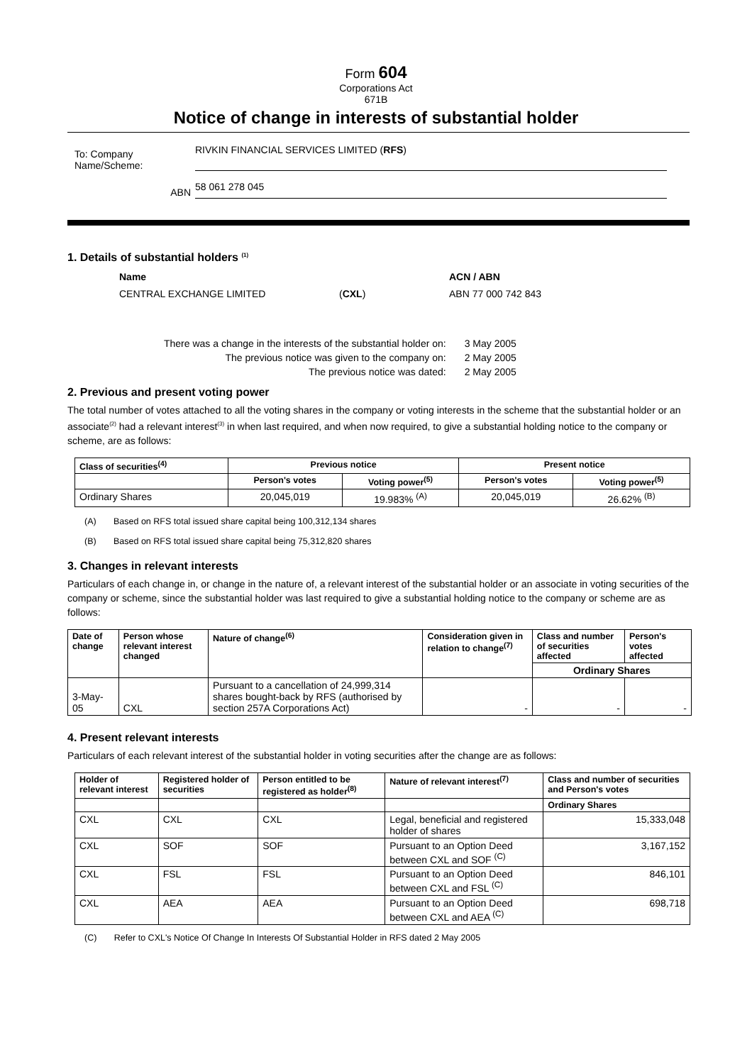Form 604
Corporations Act
671B
Notice of change in interests of substantial holder
To: Company Name/Scheme: RIVKIN FINANCIAL SERVICES LIMITED (RFS)
ABN 58 061 278 045
1. Details of substantial holders <sup>(1)</sup>
Name
CENTRAL EXCHANGE LIMITED
(CXL) ACN / ABN
ABN 77 000 742 843
| There was a change in the interests of the substantial holder on: | 3 May 2005 |
| The previous notice was given to the company on: | 2 May 2005 |
| The previous notice was dated: | 2 May 2005 |
2. Previous and present voting power
The total number of votes attached to all the voting shares in the company or voting interests in the scheme that the substantial holder or an associate<sup>(2)</sup> had a relevant interest<sup>(3)</sup> in when last required, and when now required, to give a substantial holding notice to the company or scheme, are as follows:
| Class of securities<sup>(4)</sup> | Previous notice | | Present notice | |
| --- | --- | --- | --- | --- |
| | Person's votes | Voting power<sup>(5)</sup> | Person's votes | Voting power<sup>(5)</sup> |
| Ordinary Shares | 20,045,019 | 19.983% <sup>(A)</sup> | 20,045,019 | 26.62% <sup>(B)</sup> |
(A) Based on RFS total issued share capital being 100,312,134 shares
(B) Based on RFS total issued share capital being 75,312,820 shares
3. Changes in relevant interests
Particulars of each change in, or change in the nature of, a relevant interest of the substantial holder or an associate in voting securities of the company or scheme, since the substantial holder was last required to give a substantial holding notice to the company or scheme are as follows:
| Date of change | Person whose relevant interest changed | Nature of change<sup>(6)</sup> | Consideration given in relation to change<sup>(7)</sup> | Class and number of securities affected | Person's votes affected |
| --- | --- | --- | --- | --- | --- |
| | | | | Ordinary Shares | |
| 3-May-05 | CXL | Pursuant to a cancellation of 24,999,314 shares bought-back by RFS (authorised by section 257A Corporations Act) | - | - | - |
4. Present relevant interests
Particulars of each relevant interest of the substantial holder in voting securities after the change are as follows:
| Holder of relevant interest | Registered holder of securities | Person entitled to be registered as holder<sup>(8)</sup> | Nature of relevant interest<sup>(7)</sup> | Class and number of securities and Person's votes |
| --- | --- | --- | --- | --- |
| | | | | Ordinary Shares |
| CXL | CXL | CXL | Legal, beneficial and registered holder of shares | 15,333,048 |
| CXL | SOF | SOF | Pursuant to an Option Deed between CXL and SOF <sup>(C)</sup> | 3,167,152 |
| CXL | FSL | FSL | Pursuant to an Option Deed between CXL and FSL <sup>(C)</sup> | 846,101 |
| CXL | AEA | AEA | Pursuant to an Option Deed between CXL and AEA <sup>(C)</sup> | 698,718 |
(C) Refer to CXL's Notice Of Change In Interests Of Substantial Holder in RFS dated 2 May 2005